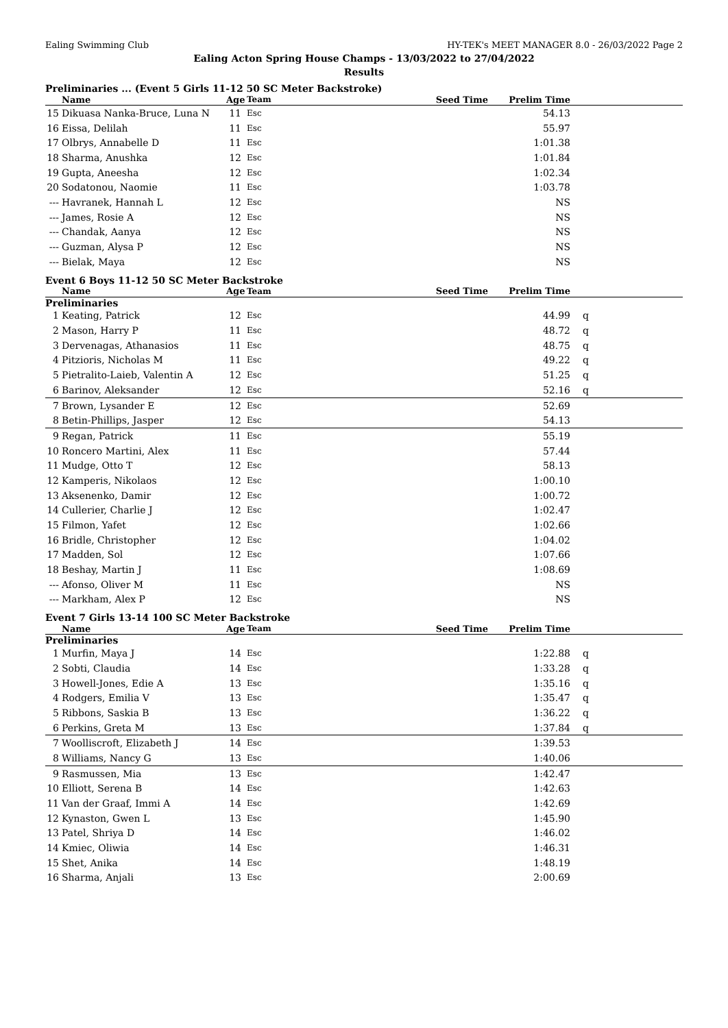Ealing Swimming Club HY-TEK's MEET MANAGER 8.0 - 26/03/2022 Page 2
Ealing Acton Spring House Champs - 13/03/2022 to 27/04/2022
Results
Preliminaries ... (Event 5 Girls 11-12 50 SC Meter Backstroke)
| | Name | Age | Team | Seed Time | Prelim Time | |
| --- | --- | --- | --- | --- | --- | --- |
| 15 | Dikuasa Nanka-Bruce, Luna N | 11 | Esc | | 54.13 | |
| 16 | Eissa, Delilah | 11 | Esc | | 55.97 | |
| 17 | Olbrys, Annabelle D | 11 | Esc | | 1:01.38 | |
| 18 | Sharma, Anushka | 12 | Esc | | 1:01.84 | |
| 19 | Gupta, Aneesha | 12 | Esc | | 1:02.34 | |
| 20 | Sodatonou, Naomie | 11 | Esc | | 1:03.78 | |
| --- | Havranek, Hannah L | 12 | Esc | | NS | |
| --- | James, Rosie A | 12 | Esc | | NS | |
| --- | Chandak, Aanya | 12 | Esc | | NS | |
| --- | Guzman, Alysa P | 12 | Esc | | NS | |
| --- | Bielak, Maya | 12 | Esc | | NS | |
Event 6 Boys 11-12 50 SC Meter Backstroke
| | Name | Age | Team | Seed Time | Prelim Time | |
| --- | --- | --- | --- | --- | --- | --- |
| Preliminaries | | | | | | |
| 1 | Keating, Patrick | 12 | Esc | | 44.99 | q |
| 2 | Mason, Harry P | 11 | Esc | | 48.72 | q |
| 3 | Dervenagas, Athanasios | 11 | Esc | | 48.75 | q |
| 4 | Pitzioris, Nicholas M | 11 | Esc | | 49.22 | q |
| 5 | Pietralito-Laieb, Valentin A | 12 | Esc | | 51.25 | q |
| 6 | Barinov, Aleksander | 12 | Esc | | 52.16 | q |
| 7 | Brown, Lysander E | 12 | Esc | | 52.69 | |
| 8 | Betin-Phillips, Jasper | 12 | Esc | | 54.13 | |
| 9 | Regan, Patrick | 11 | Esc | | 55.19 | |
| 10 | Roncero Martini, Alex | 11 | Esc | | 57.44 | |
| 11 | Mudge, Otto T | 12 | Esc | | 58.13 | |
| 12 | Kamperis, Nikolaos | 12 | Esc | | 1:00.10 | |
| 13 | Aksenenko, Damir | 12 | Esc | | 1:00.72 | |
| 14 | Cullerier, Charlie J | 12 | Esc | | 1:02.47 | |
| 15 | Filmon, Yafet | 12 | Esc | | 1:02.66 | |
| 16 | Bridle, Christopher | 12 | Esc | | 1:04.02 | |
| 17 | Madden, Sol | 12 | Esc | | 1:07.66 | |
| 18 | Beshay, Martin J | 11 | Esc | | 1:08.69 | |
| --- | Afonso, Oliver M | 11 | Esc | | NS | |
| --- | Markham, Alex P | 12 | Esc | | NS | |
Event 7 Girls 13-14 100 SC Meter Backstroke
| | Name | Age | Team | Seed Time | Prelim Time | |
| --- | --- | --- | --- | --- | --- | --- |
| Preliminaries | | | | | | |
| 1 | Murfin, Maya J | 14 | Esc | | 1:22.88 | q |
| 2 | Sobti, Claudia | 14 | Esc | | 1:33.28 | q |
| 3 | Howell-Jones, Edie A | 13 | Esc | | 1:35.16 | q |
| 4 | Rodgers, Emilia V | 13 | Esc | | 1:35.47 | q |
| 5 | Ribbons, Saskia B | 13 | Esc | | 1:36.22 | q |
| 6 | Perkins, Greta M | 13 | Esc | | 1:37.84 | q |
| 7 | Woolliscroft, Elizabeth J | 14 | Esc | | 1:39.53 | |
| 8 | Williams, Nancy G | 13 | Esc | | 1:40.06 | |
| 9 | Rasmussen, Mia | 13 | Esc | | 1:42.47 | |
| 10 | Elliott, Serena B | 14 | Esc | | 1:42.63 | |
| 11 | Van der Graaf, Immi A | 14 | Esc | | 1:42.69 | |
| 12 | Kynaston, Gwen L | 13 | Esc | | 1:45.90 | |
| 13 | Patel, Shriya D | 14 | Esc | | 1:46.02 | |
| 14 | Kmiec, Oliwia | 14 | Esc | | 1:46.31 | |
| 15 | Shet, Anika | 14 | Esc | | 1:48.19 | |
| 16 | Sharma, Anjali | 13 | Esc | | 2:00.69 | |